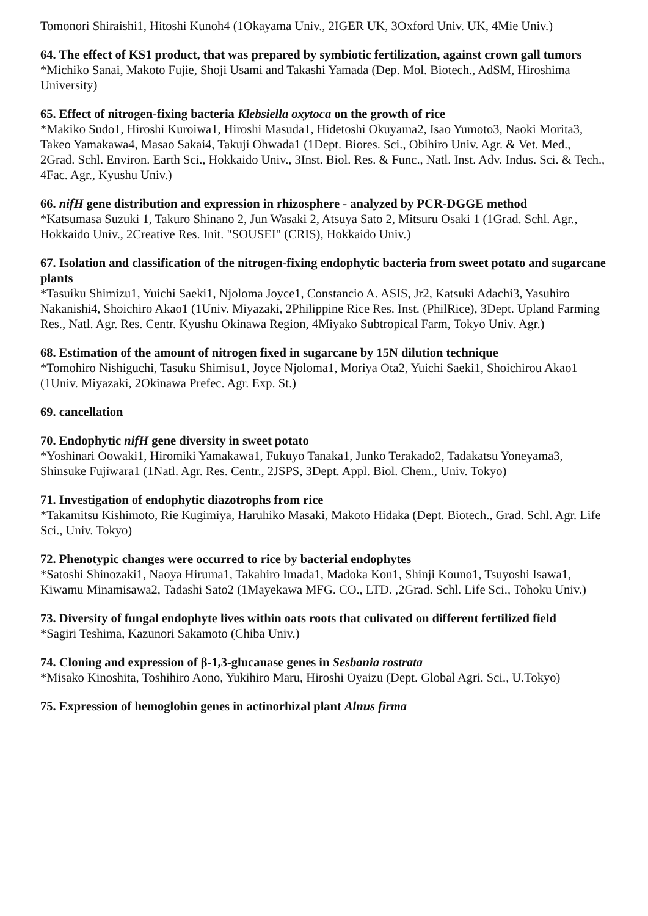Tomonori Shiraishi1, Hitoshi Kunoh4 (1Okayama Univ., 2IGER UK, 3Oxford Univ. UK, 4Mie Univ.)
64. The effect of KS1 product, that was prepared by symbiotic fertilization, against crown gall tumors
*Michiko Sanai, Makoto Fujie, Shoji Usami and Takashi Yamada (Dep. Mol. Biotech., AdSM, Hiroshima University)
65. Effect of nitrogen-fixing bacteria Klebsiella oxytoca on the growth of rice
*Makiko Sudo1, Hiroshi Kuroiwa1, Hiroshi Masuda1, Hidetoshi Okuyama2, Isao Yumoto3, Naoki Morita3, Takeo Yamakawa4, Masao Sakai4, Takuji Ohwada1 (1Dept. Biores. Sci., Obihiro Univ. Agr. & Vet. Med., 2Grad. Schl. Environ. Earth Sci., Hokkaido Univ., 3Inst. Biol. Res. & Func., Natl. Inst. Adv. Indus. Sci. & Tech., 4Fac. Agr., Kyushu Univ.)
66. nifH gene distribution and expression in rhizosphere - analyzed by PCR-DGGE method
*Katsumasa Suzuki 1, Takuro Shinano 2, Jun Wasaki 2, Atsuya Sato 2, Mitsuru Osaki 1 (1Grad. Schl. Agr., Hokkaido Univ., 2Creative Res. Init. "SOUSEI" (CRIS), Hokkaido Univ.)
67. Isolation and classification of the nitrogen-fixing endophytic bacteria from sweet potato and sugarcane plants
*Tasuiku Shimizu1, Yuichi Saeki1, Njoloma Joyce1, Constancio A. ASIS, Jr2, Katsuki Adachi3, Yasuhiro Nakanishi4, Shoichiro Akao1 (1Univ. Miyazaki, 2Philippine Rice Res. Inst. (PhilRice), 3Dept. Upland Farming Res., Natl. Agr. Res. Centr. Kyushu Okinawa Region, 4Miyako Subtropical Farm, Tokyo Univ. Agr.)
68. Estimation of the amount of nitrogen fixed in sugarcane by 15N dilution technique
*Tomohiro Nishiguchi, Tasuku Shimisu1, Joyce Njoloma1, Moriya Ota2, Yuichi Saeki1, Shoichirou Akao1 (1Univ. Miyazaki, 2Okinawa Prefec. Agr. Exp. St.)
69. cancellation
70. Endophytic nifH gene diversity in sweet potato
*Yoshinari Oowaki1, Hiromiki Yamakawa1, Fukuyo Tanaka1, Junko Terakado2, Tadakatsu Yoneyama3, Shinsuke Fujiwara1 (1Natl. Agr. Res. Centr., 2JSPS, 3Dept. Appl. Biol. Chem., Univ. Tokyo)
71. Investigation of endophytic diazotrophs from rice
*Takamitsu Kishimoto, Rie Kugimiya, Haruhiko Masaki, Makoto Hidaka (Dept. Biotech., Grad. Schl. Agr. Life Sci., Univ. Tokyo)
72. Phenotypic changes were occurred to rice by bacterial endophytes
*Satoshi Shinozaki1, Naoya Hiruma1, Takahiro Imada1, Madoka Kon1, Shinji Kouno1, Tsuyoshi Isawa1, Kiwamu Minamisawa2, Tadashi Sato2 (1Mayekawa MFG. CO., LTD. ,2Grad. Schl. Life Sci., Tohoku Univ.)
73. Diversity of fungal endophyte lives within oats roots that culivated on different fertilized field
*Sagiri Teshima, Kazunori Sakamoto (Chiba Univ.)
74. Cloning and expression of β-1,3-glucanase genes in Sesbania rostrata
*Misako Kinoshita, Toshihiro Aono, Yukihiro Maru, Hiroshi Oyaizu (Dept. Global Agri. Sci., U.Tokyo)
75. Expression of hemoglobin genes in actinorhizal plant Alnus firma